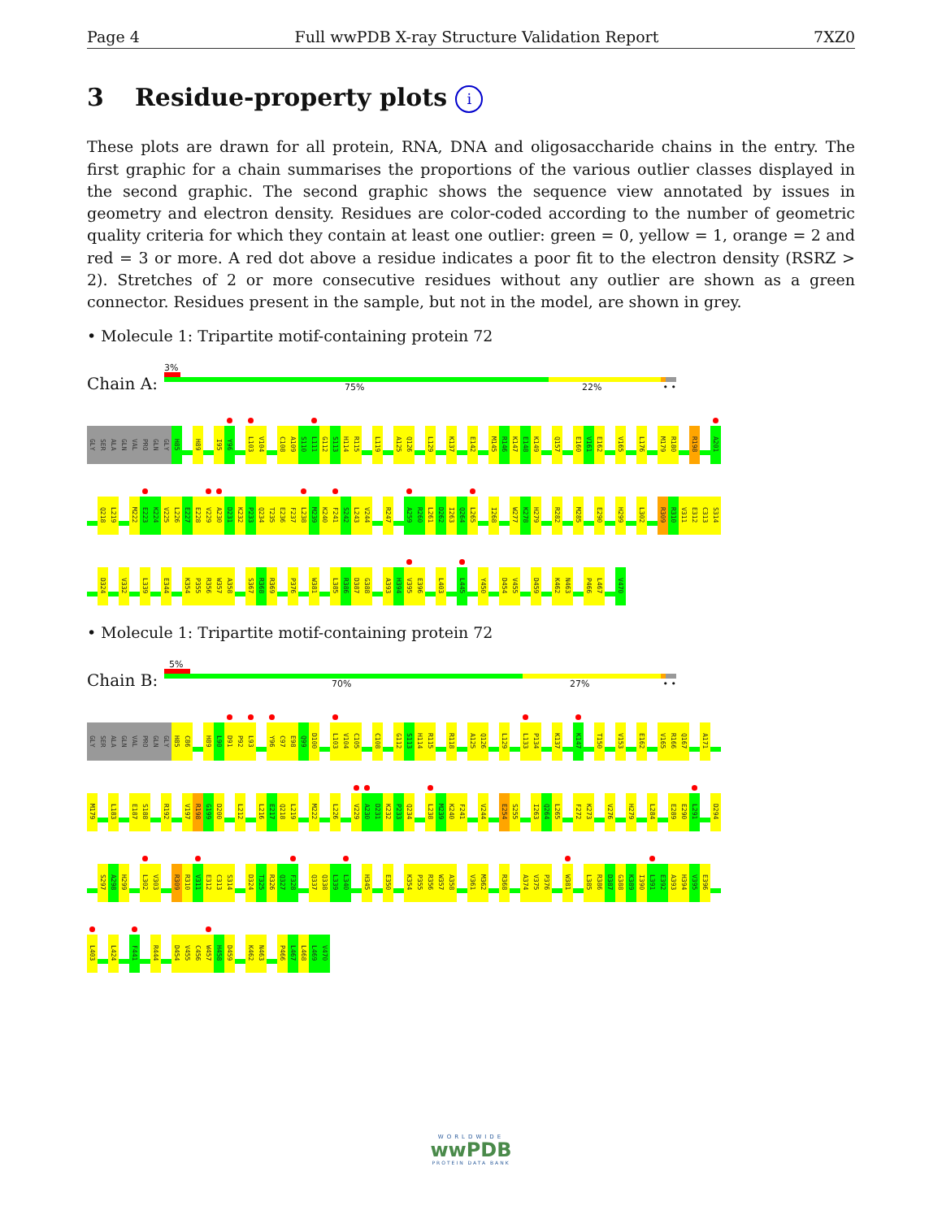Page 4 Full wwPDB X-ray Structure Validation Report 7XZ0
3 Residue-property plots i
These plots are drawn for all protein, RNA, DNA and oligosaccharide chains in the entry. The first graphic for a chain summarises the proportions of the various outlier classes displayed in the second graphic. The second graphic shows the sequence view annotated by issues in geometry and electron density. Residues are color-coded according to the number of geometric quality criteria for which they contain at least one outlier: green = 0, yellow = 1, orange = 2 and red = 3 or more. A red dot above a residue indicates a poor fit to the electron density (RSRZ > 2). Stretches of 2 or more consecutive residues without any outlier are shown as a green connector. Residues present in the sample, but not in the model, are shown in grey.
• Molecule 1: Tripartite motif-containing protein 72
Chain A:
3%
75% 22% • •
GLY SER ALA GLN VAL PRO GLN GLY H85 H89 I95 Y96 L103 V104 C108 A109 S110 L111 G112 S113 H114 R115 L119 A125 Q126 L129 K137 E142 M145 R146 K147 E148 K149 Q157 E160 V161 E162 V165 L176 M179 R180 R198 A201
Q218 L219 M222 E223 K224 V225 L226 E227 E228 V229 A230 D231 K232 P233 Q234 T235 E236 F237 L238 M239 K240 F241 S242 L243 V244 R247 A259 R260 L261 D262 I263 Q264 L265 I268 W277 K278 H279 R282 M285 E290 H299 L302 R309 R310 V311 E312 C313 S314
D324 V332 L339 E344 K354 P355 R356 W357 A358 S367 R368 R369 P376 W381 L385 R386 D387 G388 A393 H394 V395 E396 L403 L445 Y450 D454 V455 D459 K462 N463 P466 L467 V470
• Molecule 1: Tripartite motif-containing protein 72
Chain B:
5%
70% 27% • •
GLY SER ALA GLN VAL PRO GLN GLY H85 C86 H89 L90 D91 P92 L93 Y96 C97 E98 Q99 D100 L103 V104 C105 C108 G112 S113 H114 R115 R118 A125 Q126 L129 L133 P134 K137 K147 T150 V153 E162 V165 R166 Q167 A171
M179 L183 E187 S188 R192 V197 R198 G199 D200 L212 L216 E217 Q218 L219 M222 L226 V229 A230 D231 K232 P233 Q234 L238 M239 K240 F241 V244 E254 S255 I263 Q264 L265 F272 K273 V276 H279 L284 E289 E290 L291 D294
S297 A298 H299 L302 V303 R309 R310 V311 E312 C313 S314 D324 T325 R326 Q327 F328 Q337 Q338 L339 L340 H345 E350 K354 P355 R356 W357 A358 V361 M362 R368 A374 V375 P376 W381 L385 R386 D387 G388 K389 I390 L391 E392 A393 H394 V395 E396
L403 L424 F441 R444 D454 V455 C456 W457 H458 D459 K462 N463 P466 L467 L468 L469 V470
WORLDWIDE
wwPDB
PROTEIN DATA BANK